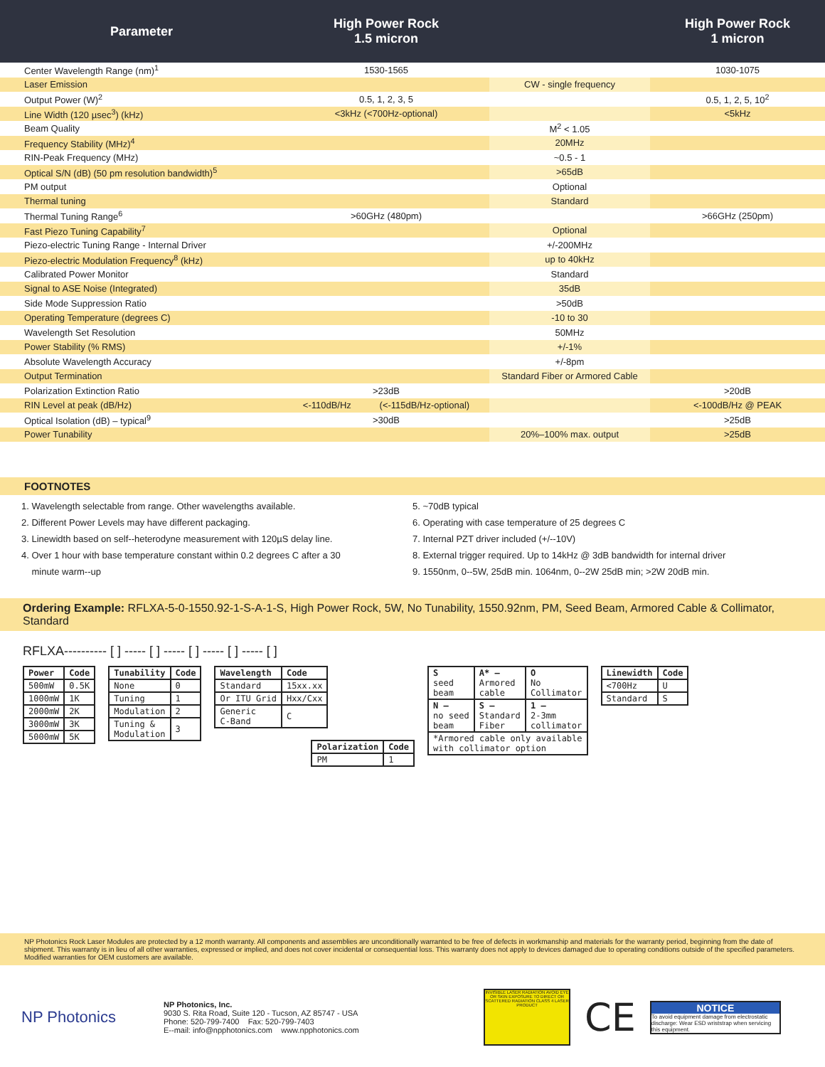| Parameter | High Power Rock 1.5 micron | | High Power Rock 1 micron |
| --- | --- | --- | --- |
| Center Wavelength Range (nm)<sup>1</sup> | 1530-1565 | | 1030-1075 |
| Laser Emission | | CW - single frequency | |
| Output Power (W)<sup>2</sup> | 0.5, 1, 2, 3, 5 | | 0.5, 1, 2, 5, 10<sup>2</sup> |
| Line Width (120 µsec<sup>3</sup>) (kHz) | <3kHz (<700Hz-optional) | | <5kHz |
| Beam Quality | | M<sup>2</sup> < 1.05 | |
| Frequency Stability (MHz)<sup>4</sup> | | 20MHz | |
| RIN-Peak Frequency (MHz) | | ~0.5 - 1 | |
| Optical S/N (dB) (50 pm resolution bandwidth)<sup>5</sup> | | >65dB | |
| PM output | | Optional | |
| Thermal tuning | | Standard | |
| Thermal Tuning Range<sup>6</sup> | >60GHz (480pm) | | >66GHz (250pm) |
| Fast Piezo Tuning Capability<sup>7</sup> | | Optional | |
| Piezo-electric Tuning Range - Internal Driver | | +/-200MHz | |
| Piezo-electric Modulation Frequency<sup>8</sup> (kHz) | | up to 40kHz | |
| Calibrated Power Monitor | | Standard | |
| Signal to ASE Noise (Integrated) | | 35dB | |
| Side Mode Suppression Ratio | | >50dB | |
| Operating Temperature (degrees C) | | -10 to 30 | |
| Wavelength Set Resolution | | 50MHz | |
| Power Stability (% RMS) | | +/-1% | |
| Absolute Wavelength Accuracy | | +/-8pm | |
| Output Termination | | Standard Fiber or Armored Cable | |
| Polarization Extinction Ratio | >23dB | | >20dB |
| RIN Level at peak (dB/Hz) | <-110dB/Hz (<-115dB/Hz-optional) | | <-100dB/Hz @ PEAK |
| Optical Isolation (dB) – typical<sup>9</sup> | >30dB | | >25dB |
| Power Tunability | | 20%–100% max. output | >25dB |
FOOTNOTES
1. Wavelength selectable from range. Other wavelengths available.
2. Different Power Levels may have different packaging.
3. Linewidth based on self--heterodyne measurement with 120µS delay line.
4. Over 1 hour with base temperature constant within 0.2 degrees C after a 30
minute warm--up
5. ~70dB typical
6. Operating with case temperature of 25 degrees C
7. Internal PZT driver included (+/--10V)
8. External trigger required. Up to 14kHz @ 3dB bandwidth for internal driver
9. 1550nm, 0--5W, 25dB min. 1064nm, 0--2W 25dB min; >2W 20dB min.
Ordering Example: RFLXA-5-0-1550.92-1-S-A-1-S, High Power Rock, 5W, No Tunability, 1550.92nm, PM, Seed Beam, Armored Cable & Collimator, Standard
RFLXA---------- [ ] ----- [ ] ----- [ ] ----- [ ] ----- [ ]
| Power | Code |
| --- | --- |
| 500mW | 0.5K |
| 1000mW | 1K |
| 2000mW | 2K |
| 3000mW | 3K |
| 5000mW | 5K |
| Tunability | Code |
| --- | --- |
| None | 0 |
| Tuning | 1 |
| Modulation | 2 |
| Tuning & Modulation | 3 |
| Wavelength | Code |
| --- | --- |
| Standard | 15xx.xx |
| Or ITU Grid | Hxx/Cxx |
| Generic C-Band | C |
| Polarization | Code |
| --- | --- |
| PM | 1 |
| S seed beam | A* – Armored cable | O No Collimator |
| N – no seed beam | S – Standard Fiber | 1 – 2-3mm collimator |
| *Armored cable only available with collimator option | | |
| Linewidth | Code |
| --- | --- |
| <700Hz | U |
| Standard | S |
NP Photonics Rock Laser Modules are protected by a 12 month warranty. All components and assemblies are unconditionally warranted to be free of defects in workmanship and materials for the warranty period, beginning from the date of shipment. This warranty is in lieu of all other warranties, expressed or implied, and does not cover incidental or consequential loss. This warranty does not apply to devices damaged due to operating conditions outside of the specified parameters. Modified warranties for OEM customers are available.
NP Photonics
NP Photonics, Inc.
9030 S. Rita Road, Suite 120 - Tucson, AZ 85747 - USA
Phone: 520-799-7400 Fax: 520-799-7403
E--mail: info@npphotonics.com www.npphotonics.com
INVISIBLE LASER RADIATION AVOID EYE OR SKIN EXPOSURE TO DIRECT OR SCATTERED RADIATION CLASS 4 LASER PRODUCT
CE
NOTICE
To avoid equipment damage from electrostatic discharge: Wear ESD wriststrap when servicing this equipment.